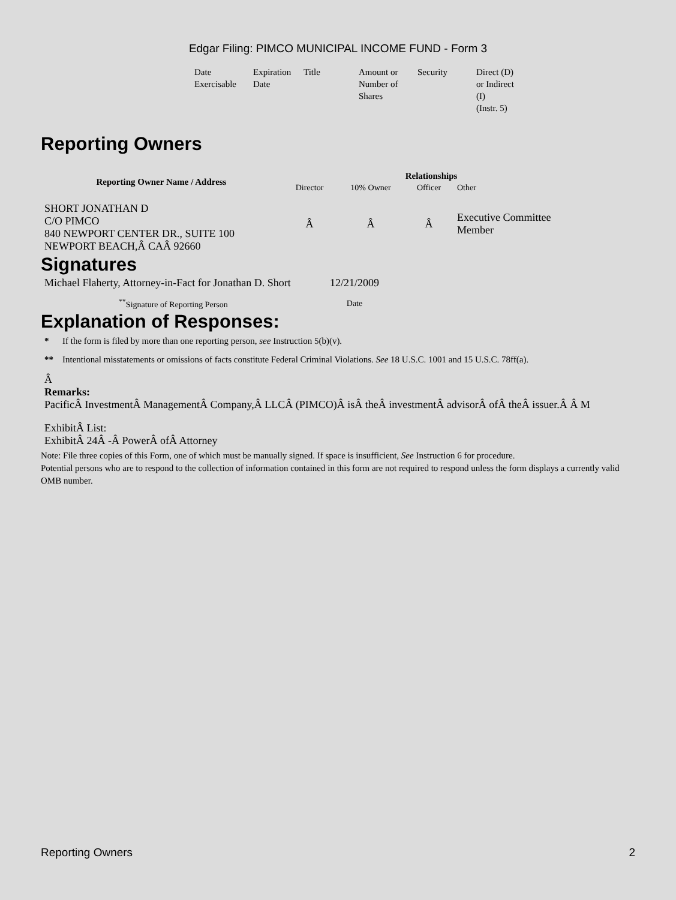Edgar Filing: PIMCO MUNICIPAL INCOME FUND - Form 3
| Date Exercisable | Expiration Date | Title | Amount or Number of Shares | Security | Direct (D) or Indirect (I) (Instr. 5) |
Reporting Owners
| Reporting Owner Name / Address | Relationships | | | |
| --- | --- | --- | --- | --- |
| | Director | 10% Owner | Officer | Other |
| SHORT JONATHAN D C/O PIMCO 840 NEWPORT CENTER DR., SUITE 100 NEWPORT BEACH,Â CAÂ 92660 | Â | Â | Â | Executive Committee Member |
Signatures
| Michael Flaherty, Attorney-in-Fact for Jonathan D. Short | 12/21/2009 |
| <sup>**</sup> Signature of Reporting Person | Date |
Explanation of Responses:
* If the form is filed by more than one reporting person, see Instruction 5(b)(v).
** Intentional misstatements or omissions of facts constitute Federal Criminal Violations. See 18 U.S.C. 1001 and 15 U.S.C. 78ff(a).
Â
Remarks:
PacificÂ InvestmentÂ ManagementÂ Company,Â LLCÂ (PIMCO)Â isÂ theÂ investmentÂ advisorÂ ofÂ theÂ issuer.Â Â M
ExhibitÂ List:
ExhibitÂ 24Â -Â PowerÂ ofÂ Attorney
Note: File three copies of this Form, one of which must be manually signed. If space is insufficient, See Instruction 6 for procedure.
Potential persons who are to respond to the collection of information contained in this form are not required to respond unless the form displays a currently valid OMB number.
Reporting Owners 2